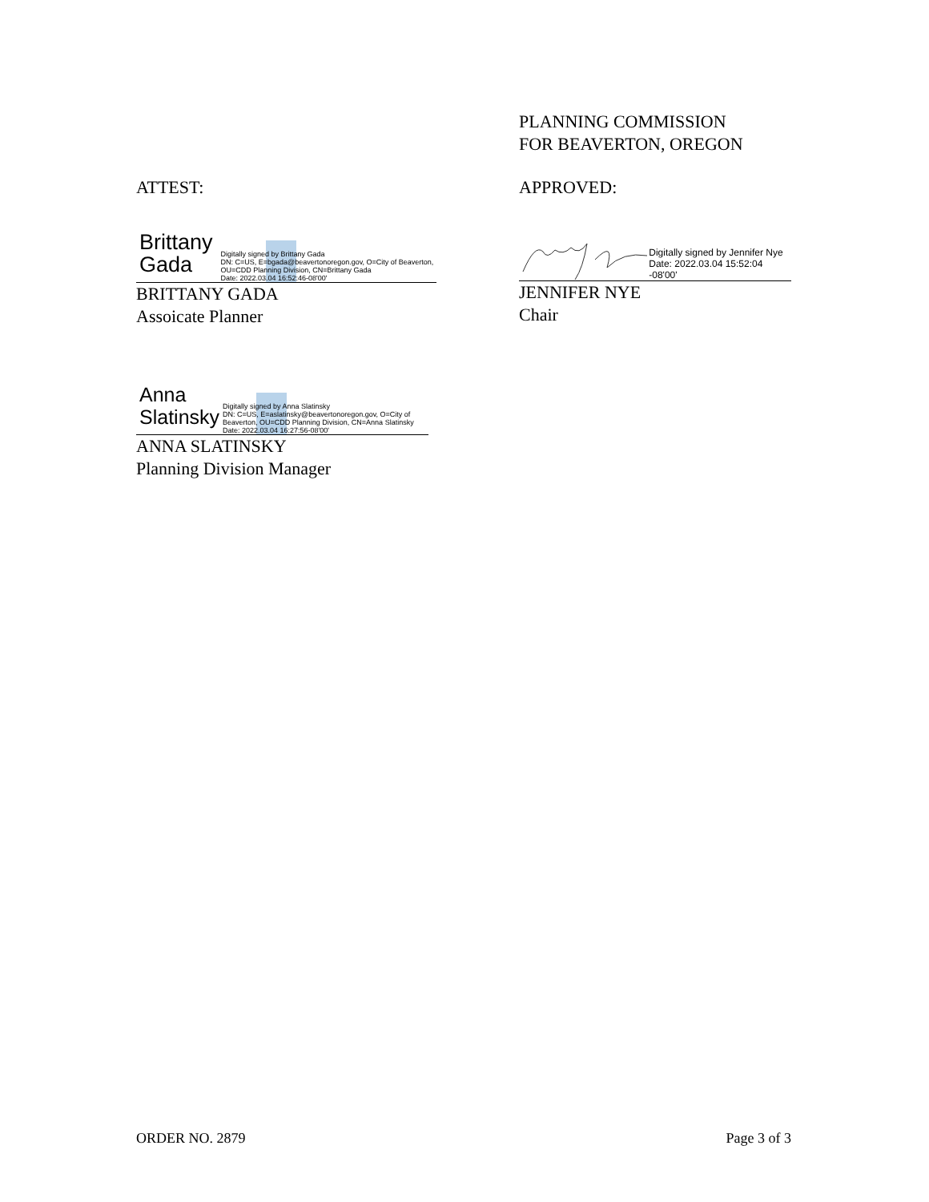PLANNING COMMISSION
FOR BEAVERTON, OREGON
ATTEST: APPROVED:
Brittany Gada Digitally signed by Brittany Gada
DN: C=US, E=bgada@beavertonoregon.gov, O=City of Beaverton, OU=CDD Planning Division, CN=Brittany Gada
Date: 2022.03.04 16:52:46-08'00'
BRITTANY GADA
Assoicate Planner
Digitally signed by Jennifer Nye
Date: 2022.03.04 15:52:04 -08'00'
JENNIFER NYE
Chair
Anna Slatinsky Digitally signed by Anna Slatinsky
DN: C=US, E=aslatinsky@beavertonoregon.gov, O=City of Beaverton, OU=CDD Planning Division, CN=Anna Slatinsky
Date: 2022.03.04 16:27:56-08'00'
ANNA SLATINSKY
Planning Division Manager
ORDER NO. 2879 Page 3 of 3